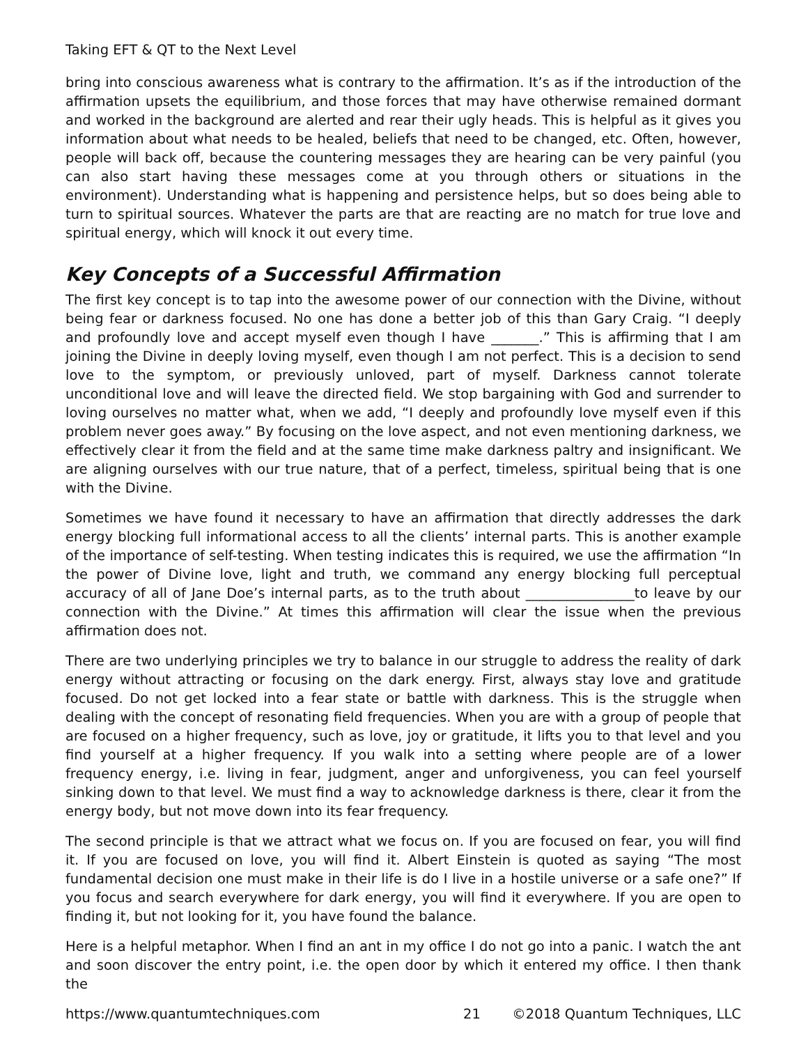Taking EFT & QT to the Next Level
bring into conscious awareness what is contrary to the affirmation. It’s as if the introduction of the affirmation upsets the equilibrium, and those forces that may have otherwise remained dormant and worked in the background are alerted and rear their ugly heads. This is helpful as it gives you information about what needs to be healed, beliefs that need to be changed, etc. Often, however, people will back off, because the countering messages they are hearing can be very painful (you can also start having these messages come at you through others or situations in the environment). Understanding what is happening and persistence helps, but so does being able to turn to spiritual sources. Whatever the parts are that are reacting are no match for true love and spiritual energy, which will knock it out every time.
Key Concepts of a Successful Affirmation
The first key concept is to tap into the awesome power of our connection with the Divine, without being fear or darkness focused. No one has done a better job of this than Gary Craig. “I deeply and profoundly love and accept myself even though I have _______.” This is affirming that I am joining the Divine in deeply loving myself, even though I am not perfect. This is a decision to send love to the symptom, or previously unloved, part of myself. Darkness cannot tolerate unconditional love and will leave the directed field. We stop bargaining with God and surrender to loving ourselves no matter what, when we add, “I deeply and profoundly love myself even if this problem never goes away.” By focusing on the love aspect, and not even mentioning darkness, we effectively clear it from the field and at the same time make darkness paltry and insignificant. We are aligning ourselves with our true nature, that of a perfect, timeless, spiritual being that is one with the Divine.
Sometimes we have found it necessary to have an affirmation that directly addresses the dark energy blocking full informational access to all the clients’ internal parts. This is another example of the importance of self-testing. When testing indicates this is required, we use the affirmation “In the power of Divine love, light and truth, we command any energy blocking full perceptual accuracy of all of Jane Doe’s internal parts, as to the truth about ________________to leave by our connection with the Divine.” At times this affirmation will clear the issue when the previous affirmation does not.
There are two underlying principles we try to balance in our struggle to address the reality of dark energy without attracting or focusing on the dark energy. First, always stay love and gratitude focused. Do not get locked into a fear state or battle with darkness. This is the struggle when dealing with the concept of resonating field frequencies. When you are with a group of people that are focused on a higher frequency, such as love, joy or gratitude, it lifts you to that level and you find yourself at a higher frequency. If you walk into a setting where people are of a lower frequency energy, i.e. living in fear, judgment, anger and unforgiveness, you can feel yourself sinking down to that level. We must find a way to acknowledge darkness is there, clear it from the energy body, but not move down into its fear frequency.
The second principle is that we attract what we focus on. If you are focused on fear, you will find it. If you are focused on love, you will find it. Albert Einstein is quoted as saying “The most fundamental decision one must make in their life is do I live in a hostile universe or a safe one?” If you focus and search everywhere for dark energy, you will find it everywhere. If you are open to finding it, but not looking for it, you have found the balance.
Here is a helpful metaphor. When I find an ant in my office I do not go into a panic. I watch the ant and soon discover the entry point, i.e. the open door by which it entered my office. I then thank the
https://www.quantumtechniques.com 21 ©2018 Quantum Techniques, LLC